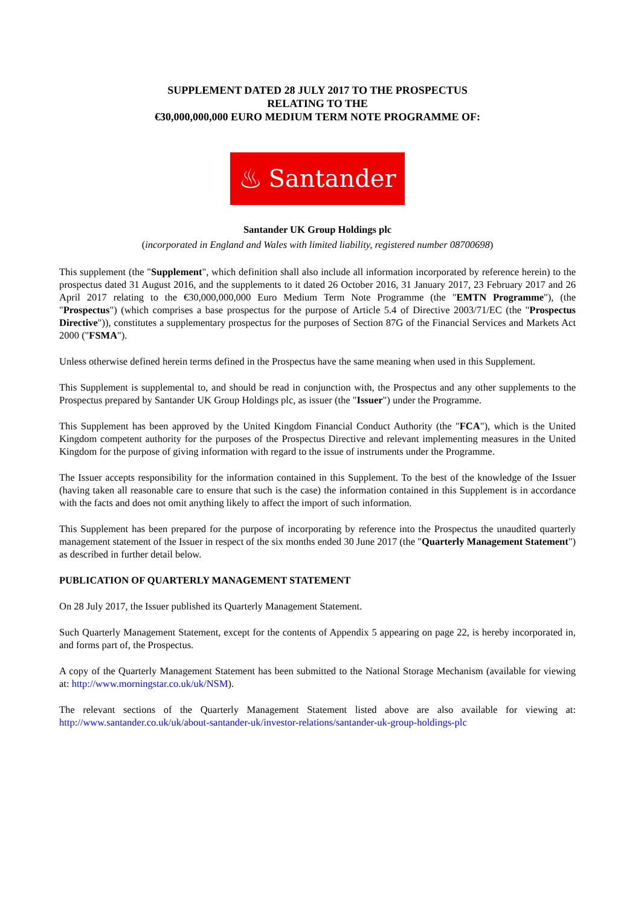SUPPLEMENT DATED 28 JULY 2017 TO THE PROSPECTUS
RELATING TO THE
€30,000,000,000 EURO MEDIUM TERM NOTE PROGRAMME OF:
♨ Santander
Santander UK Group Holdings plc
(incorporated in England and Wales with limited liability, registered number 08700698)
This supplement (the "Supplement", which definition shall also include all information incorporated by reference herein) to the prospectus dated 31 August 2016, and the supplements to it dated 26 October 2016, 31 January 2017, 23 February 2017 and 26 April 2017 relating to the €30,000,000,000 Euro Medium Term Note Programme (the "EMTN Programme"), (the "Prospectus") (which comprises a base prospectus for the purpose of Article 5.4 of Directive 2003/71/EC (the "Prospectus Directive")), constitutes a supplementary prospectus for the purposes of Section 87G of the Financial Services and Markets Act 2000 ("FSMA").
Unless otherwise defined herein terms defined in the Prospectus have the same meaning when used in this Supplement.
This Supplement is supplemental to, and should be read in conjunction with, the Prospectus and any other supplements to the Prospectus prepared by Santander UK Group Holdings plc, as issuer (the "Issuer") under the Programme.
This Supplement has been approved by the United Kingdom Financial Conduct Authority (the "FCA"), which is the United Kingdom competent authority for the purposes of the Prospectus Directive and relevant implementing measures in the United Kingdom for the purpose of giving information with regard to the issue of instruments under the Programme.
The Issuer accepts responsibility for the information contained in this Supplement. To the best of the knowledge of the Issuer (having taken all reasonable care to ensure that such is the case) the information contained in this Supplement is in accordance with the facts and does not omit anything likely to affect the import of such information.
This Supplement has been prepared for the purpose of incorporating by reference into the Prospectus the unaudited quarterly management statement of the Issuer in respect of the six months ended 30 June 2017 (the "Quarterly Management Statement") as described in further detail below.
PUBLICATION OF QUARTERLY MANAGEMENT STATEMENT
On 28 July 2017, the Issuer published its Quarterly Management Statement.
Such Quarterly Management Statement, except for the contents of Appendix 5 appearing on page 22, is hereby incorporated in, and forms part of, the Prospectus.
A copy of the Quarterly Management Statement has been submitted to the National Storage Mechanism (available for viewing at: http://www.morningstar.co.uk/uk/NSM).
The relevant sections of the Quarterly Management Statement listed above are also available for viewing at: http://www.santander.co.uk/uk/about-santander-uk/investor-relations/santander-uk-group-holdings-plc